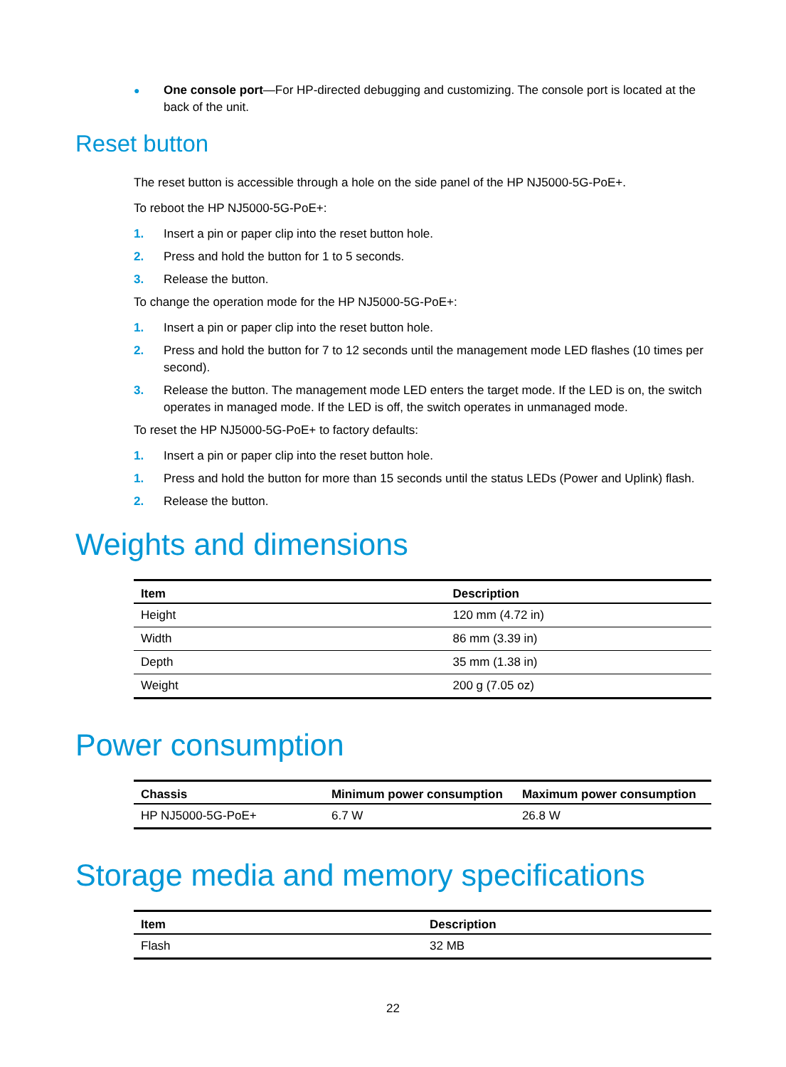● One console port—For HP-directed debugging and customizing. The console port is located at the back of the unit.
Reset button
The reset button is accessible through a hole on the side panel of the HP NJ5000-5G-PoE+.
To reboot the HP NJ5000-5G-PoE+:
1. Insert a pin or paper clip into the reset button hole.
2. Press and hold the button for 1 to 5 seconds.
3. Release the button.
To change the operation mode for the HP NJ5000-5G-PoE+:
1. Insert a pin or paper clip into the reset button hole.
2. Press and hold the button for 7 to 12 seconds until the management mode LED flashes (10 times per second).
3. Release the button. The management mode LED enters the target mode. If the LED is on, the switch operates in managed mode. If the LED is off, the switch operates in unmanaged mode.
To reset the HP NJ5000-5G-PoE+ to factory defaults:
1. Insert a pin or paper clip into the reset button hole.
1. Press and hold the button for more than 15 seconds until the status LEDs (Power and Uplink) flash.
2. Release the button.
Weights and dimensions
| Item | Description |
| --- | --- |
| Height | 120 mm (4.72 in) |
| Width | 86 mm (3.39 in) |
| Depth | 35 mm (1.38 in) |
| Weight | 200 g (7.05 oz) |
Power consumption
| Chassis | Minimum power consumption | Maximum power consumption |
| --- | --- | --- |
| HP NJ5000-5G-PoE+ | 6.7 W | 26.8 W |
Storage media and memory specifications
| Item | Description |
| --- | --- |
| Flash | 32 MB |
22